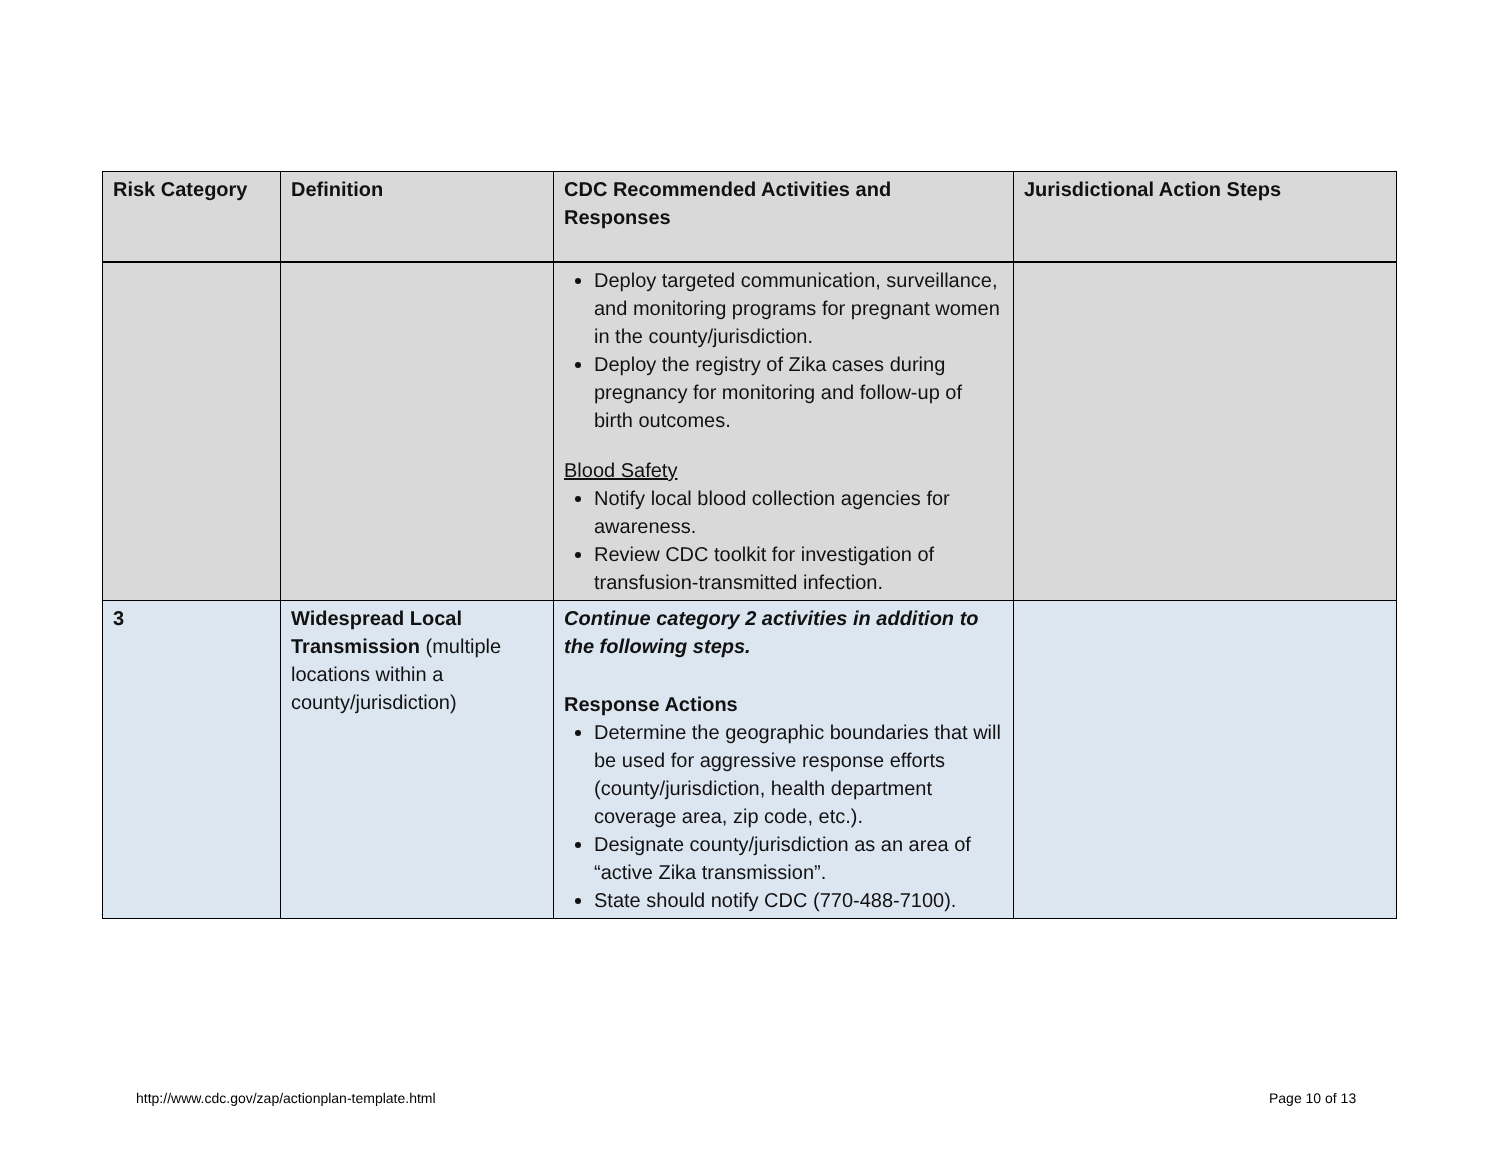| Risk Category | Definition | CDC Recommended Activities and Responses | Jurisdictional Action Steps |
| --- | --- | --- | --- |
| | | Deploy targeted communication, surveillance, and monitoring programs for pregnant women in the county/jurisdiction. Deploy the registry of Zika cases during pregnancy for monitoring and follow-up of birth outcomes. Blood Safety Notify local blood collection agencies for awareness. Review CDC toolkit for investigation of transfusion-transmitted infection. | |
| 3 | Widespread Local Transmission (multiple locations within a county/jurisdiction) | Continue category 2 activities in addition to the following steps. Response Actions Determine the geographic boundaries that will be used for aggressive response efforts (county/jurisdiction, health department coverage area, zip code, etc.). Designate county/jurisdiction as an area of “active Zika transmission”. State should notify CDC (770-488-7100). | |
http://www.cdc.gov/zap/actionplan-template.html
Page 10 of 13